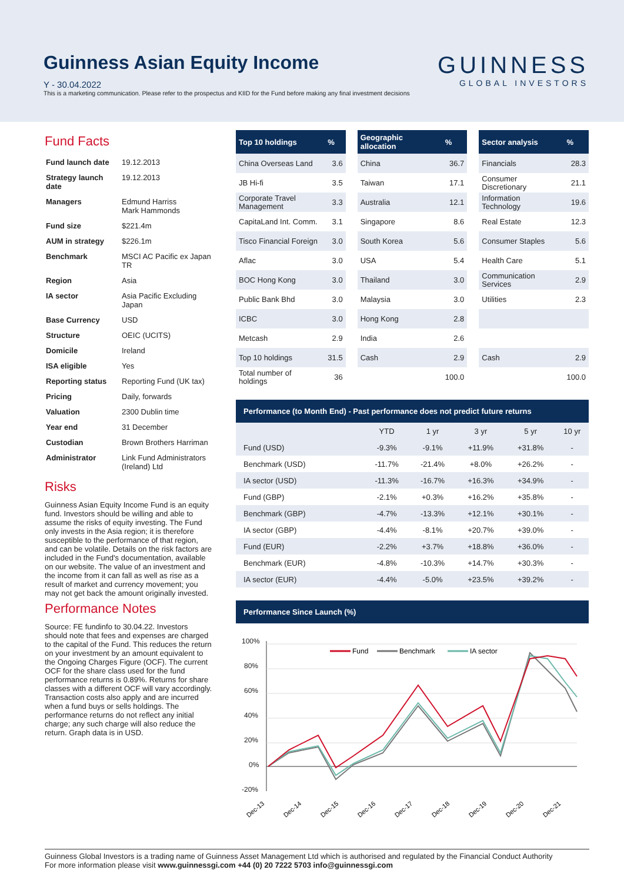Guinness Asian Equity Income
Y - 30.04.2022
This is a marketing communication. Please refer to the prospectus and KIID for the Fund before making any final investment decisions
GUINNESS
GLOBAL INVESTORS
Fund Facts
| Fund launch date | 19.12.2013 |
| Strategy launch date | 19.12.2013 |
| Managers | Edmund Harriss Mark Hammonds |
| Fund size | $221.4m |
| AUM in strategy | $226.1m |
| Benchmark | MSCI AC Pacific ex Japan TR |
| Region | Asia |
| IA sector | Asia Pacific Excluding Japan |
| Base Currency | USD |
| Structure | OEIC (UCITS) |
| Domicile | Ireland |
| ISA eligible | Yes |
| Reporting status | Reporting Fund (UK tax) |
| Pricing | Daily, forwards |
| Valuation | 2300 Dublin time |
| Year end | 31 December |
| Custodian | Brown Brothers Harriman |
| Administrator | Link Fund Administrators (Ireland) Ltd |
Risks
Guinness Asian Equity Income Fund is an equity fund. Investors should be willing and able to assume the risks of equity investing. The Fund only invests in the Asia region; it is therefore susceptible to the performance of that region, and can be volatile. Details on the risk factors are included in the Fund's documentation, available on our website. The value of an investment and the income from it can fall as well as rise as a result of market and currency movement; you may not get back the amount originally invested.
Performance Notes
Source: FE fundinfo to 30.04.22. Investors should note that fees and expenses are charged to the capital of the Fund. This reduces the return on your investment by an amount equivalent to the Ongoing Charges Figure (OCF). The current OCF for the share class used for the fund performance returns is 0.89%. Returns for share classes with a different OCF will vary accordingly. Transaction costs also apply and are incurred when a fund buys or sells holdings. The performance returns do not reflect any initial charge; any such charge will also reduce the return. Graph data is in USD.
| Top 10 holdings | % |
| --- | --- |
| China Overseas Land | 3.6 |
| JB Hi-fi | 3.5 |
| Corporate Travel Management | 3.3 |
| CapitaLand Int. Comm. | 3.1 |
| Tisco Financial Foreign | 3.0 |
| Aflac | 3.0 |
| BOC Hong Kong | 3.0 |
| Public Bank Bhd | 3.0 |
| ICBC | 3.0 |
| Metcash | 2.9 |
| Top 10 holdings | 31.5 |
| Total number of holdings | 36 |
| Geographic allocation | % |
| --- | --- |
| China | 36.7 |
| Taiwan | 17.1 |
| Australia | 12.1 |
| Singapore | 8.6 |
| South Korea | 5.6 |
| USA | 5.4 |
| Thailand | 3.0 |
| Malaysia | 3.0 |
| Hong Kong | 2.8 |
| India | 2.6 |
| Cash | 2.9 |
| | 100.0 |
| Sector analysis | % |
| --- | --- |
| Financials | 28.3 |
| Consumer Discretionary | 21.1 |
| Information Technology | 19.6 |
| Real Estate | 12.3 |
| Consumer Staples | 5.6 |
| Health Care | 5.1 |
| Communication Services | 2.9 |
| Utilities | 2.3 |
| Cash | 2.9 |
| | 100.0 |
Performance (to Month End) - Past performance does not predict future returns
| | YTD | 1 yr | 3 yr | 5 yr | 10 yr |
| --- | --- | --- | --- | --- | --- |
| Fund (USD) | -9.3% | -9.1% | +11.9% | +31.8% | - |
| Benchmark (USD) | -11.7% | -21.4% | +8.0% | +26.2% | - |
| IA sector (USD) | -11.3% | -16.7% | +16.3% | +34.9% | - |
| Fund (GBP) | -2.1% | +0.3% | +16.2% | +35.8% | - |
| Benchmark (GBP) | -4.7% | -13.3% | +12.1% | +30.1% | - |
| IA sector (GBP) | -4.4% | -8.1% | +20.7% | +39.0% | - |
| Fund (EUR) | -2.2% | +3.7% | +18.8% | +36.0% | - |
| Benchmark (EUR) | -4.8% | -10.3% | +14.7% | +30.3% | - |
| IA sector (EUR) | -4.4% | -5.0% | +23.5% | +39.2% | - |
Performance Since Launch (%)
100%
80%
60%
40%
20%
0%
-20%
Fund
Benchmark
IA sector
Dec-13
Dec-14
Dec-15
Dec-16
Dec-17
Dec-18
Dec-19
Dec-20
Dec-21
Guinness Global Investors is a trading name of Guinness Asset Management Ltd which is authorised and regulated by the Financial Conduct Authority
For more information please visit www.guinnessgi.com +44 (0) 20 7222 5703 info@guinnessgi.com